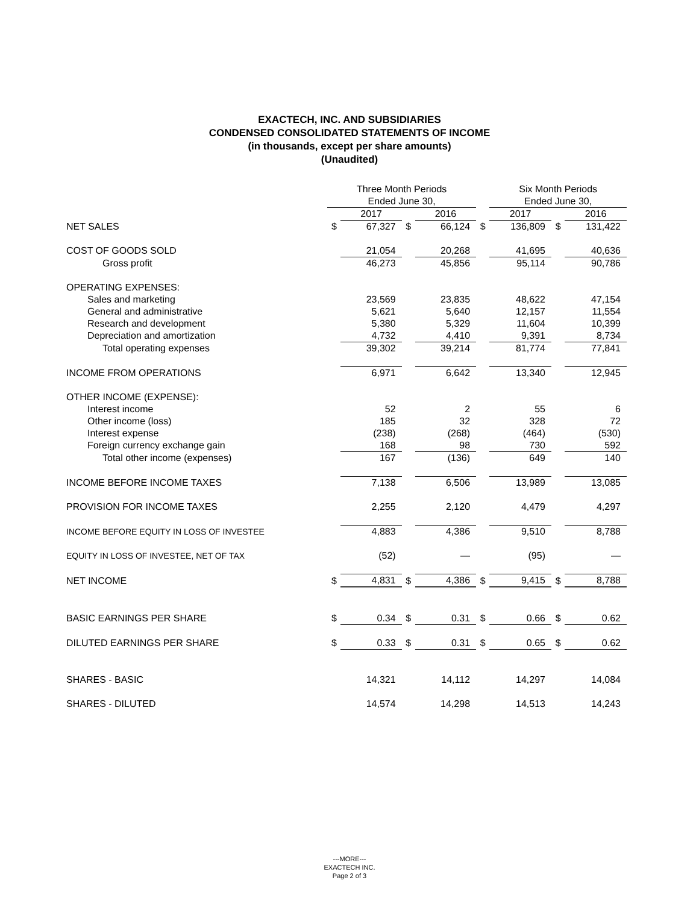EXACTECH, INC. AND SUBSIDIARIES
CONDENSED CONSOLIDATED STATEMENTS OF INCOME
(in thousands, except per share amounts)
(Unaudited)
| | Three Month Periods Ended June 30, | | | | | Six Month Periods Ended June 30, | | |
| | | 2017 | | 2016 | | 2017 | | 2016 |
| NET SALES | $ | 67,327 | $ | 66,124 | $ | 136,809 | $ | 131,422 |
| COST OF GOODS SOLD | | 21,054 | | 20,268 | | 41,695 | | 40,636 |
| Gross profit | | 46,273 | | 45,856 | | 95,114 | | 90,786 |
| OPERATING EXPENSES: | | | | | | | | |
| Sales and marketing | | 23,569 | | 23,835 | | 48,622 | | 47,154 |
| General and administrative | | 5,621 | | 5,640 | | 12,157 | | 11,554 |
| Research and development | | 5,380 | | 5,329 | | 11,604 | | 10,399 |
| Depreciation and amortization | | 4,732 | | 4,410 | | 9,391 | | 8,734 |
| Total operating expenses | | 39,302 | | 39,214 | | 81,774 | | 77,841 |
| INCOME FROM OPERATIONS | | 6,971 | | 6,642 | | 13,340 | | 12,945 |
| OTHER INCOME (EXPENSE): | | | | | | | | |
| Interest income | | 52 | | 2 | | 55 | | 6 |
| Other income (loss) | | 185 | | 32 | | 328 | | 72 |
| Interest expense | | (238) | | (268) | | (464) | | (530) |
| Foreign currency exchange gain | | 168 | | 98 | | 730 | | 592 |
| Total other income (expenses) | | 167 | | (136) | | 649 | | 140 |
| INCOME BEFORE INCOME TAXES | | 7,138 | | 6,506 | | 13,989 | | 13,085 |
| PROVISION FOR INCOME TAXES | | 2,255 | | 2,120 | | 4,479 | | 4,297 |
| INCOME BEFORE EQUITY IN LOSS OF INVESTEE | | 4,883 | | 4,386 | | 9,510 | | 8,788 |
| EQUITY IN LOSS OF INVESTEE, NET OF TAX | | (52) | | — | | (95) | | — |
| NET INCOME | $ | 4,831 | $ | 4,386 | $ | 9,415 | $ | 8,788 |
| BASIC EARNINGS PER SHARE | $ | 0.34 | $ | 0.31 | $ | 0.66 | $ | 0.62 |
| DILUTED EARNINGS PER SHARE | $ | 0.33 | $ | 0.31 | $ | 0.65 | $ | 0.62 |
| SHARES - BASIC | | 14,321 | | 14,112 | | 14,297 | | 14,084 |
| SHARES - DILUTED | | 14,574 | | 14,298 | | 14,513 | | 14,243 |
---MORE---
EXACTECH INC.
Page 2 of 3